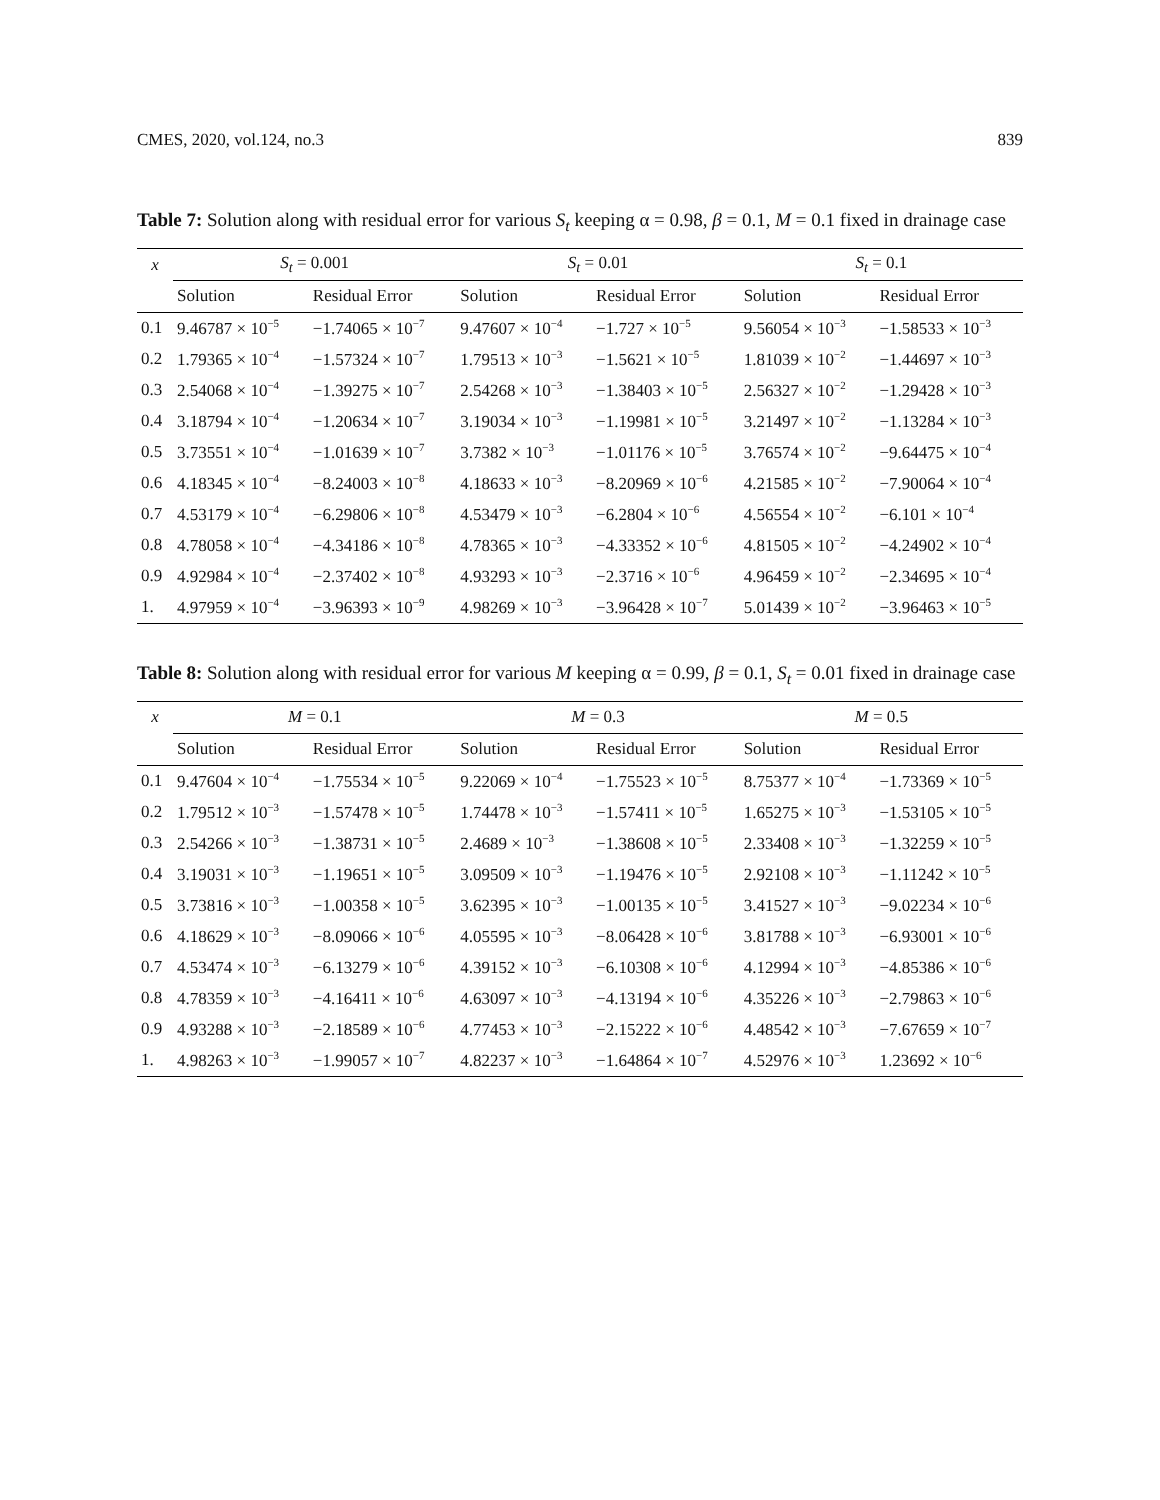CMES, 2020, vol.124, no.3 839
Table 7: Solution along with residual error for various S<sub>t</sub> keeping α = 0.98, β = 0.1, M = 0.1 fixed in drainage case
| x | S<sub>t</sub> = 0.001 | | S<sub>t</sub> = 0.01 | | S<sub>t</sub> = 0.1 | |
| --- | --- | --- | --- | --- | --- | --- |
| | Solution | Residual Error | Solution | Residual Error | Solution | Residual Error |
| 0.1 | 9.46787 × 10<sup>−5</sup> | −1.74065 × 10<sup>−7</sup> | 9.47607 × 10<sup>−4</sup> | −1.727 × 10<sup>−5</sup> | 9.56054 × 10<sup>−3</sup> | −1.58533 × 10<sup>−3</sup> |
| 0.2 | 1.79365 × 10<sup>−4</sup> | −1.57324 × 10<sup>−7</sup> | 1.79513 × 10<sup>−3</sup> | −1.5621 × 10<sup>−5</sup> | 1.81039 × 10<sup>−2</sup> | −1.44697 × 10<sup>−3</sup> |
| 0.3 | 2.54068 × 10<sup>−4</sup> | −1.39275 × 10<sup>−7</sup> | 2.54268 × 10<sup>−3</sup> | −1.38403 × 10<sup>−5</sup> | 2.56327 × 10<sup>−2</sup> | −1.29428 × 10<sup>−3</sup> |
| 0.4 | 3.18794 × 10<sup>−4</sup> | −1.20634 × 10<sup>−7</sup> | 3.19034 × 10<sup>−3</sup> | −1.19981 × 10<sup>−5</sup> | 3.21497 × 10<sup>−2</sup> | −1.13284 × 10<sup>−3</sup> |
| 0.5 | 3.73551 × 10<sup>−4</sup> | −1.01639 × 10<sup>−7</sup> | 3.7382 × 10<sup>−3</sup> | −1.01176 × 10<sup>−5</sup> | 3.76574 × 10<sup>−2</sup> | −9.64475 × 10<sup>−4</sup> |
| 0.6 | 4.18345 × 10<sup>−4</sup> | −8.24003 × 10<sup>−8</sup> | 4.18633 × 10<sup>−3</sup> | −8.20969 × 10<sup>−6</sup> | 4.21585 × 10<sup>−2</sup> | −7.90064 × 10<sup>−4</sup> |
| 0.7 | 4.53179 × 10<sup>−4</sup> | −6.29806 × 10<sup>−8</sup> | 4.53479 × 10<sup>−3</sup> | −6.2804 × 10<sup>−6</sup> | 4.56554 × 10<sup>−2</sup> | −6.101 × 10<sup>−4</sup> |
| 0.8 | 4.78058 × 10<sup>−4</sup> | −4.34186 × 10<sup>−8</sup> | 4.78365 × 10<sup>−3</sup> | −4.33352 × 10<sup>−6</sup> | 4.81505 × 10<sup>−2</sup> | −4.24902 × 10<sup>−4</sup> |
| 0.9 | 4.92984 × 10<sup>−4</sup> | −2.37402 × 10<sup>−8</sup> | 4.93293 × 10<sup>−3</sup> | −2.3716 × 10<sup>−6</sup> | 4.96459 × 10<sup>−2</sup> | −2.34695 × 10<sup>−4</sup> |
| 1. | 4.97959 × 10<sup>−4</sup> | −3.96393 × 10<sup>−9</sup> | 4.98269 × 10<sup>−3</sup> | −3.96428 × 10<sup>−7</sup> | 5.01439 × 10<sup>−2</sup> | −3.96463 × 10<sup>−5</sup> |
Table 8: Solution along with residual error for various M keeping α = 0.99, β = 0.1, S<sub>t</sub> = 0.01 fixed in drainage case
| x | M = 0.1 | | M = 0.3 | | M = 0.5 | |
| --- | --- | --- | --- | --- | --- | --- |
| | Solution | Residual Error | Solution | Residual Error | Solution | Residual Error |
| 0.1 | 9.47604 × 10<sup>−4</sup> | −1.75534 × 10<sup>−5</sup> | 9.22069 × 10<sup>−4</sup> | −1.75523 × 10<sup>−5</sup> | 8.75377 × 10<sup>−4</sup> | −1.73369 × 10<sup>−5</sup> |
| 0.2 | 1.79512 × 10<sup>−3</sup> | −1.57478 × 10<sup>−5</sup> | 1.74478 × 10<sup>−3</sup> | −1.57411 × 10<sup>−5</sup> | 1.65275 × 10<sup>−3</sup> | −1.53105 × 10<sup>−5</sup> |
| 0.3 | 2.54266 × 10<sup>−3</sup> | −1.38731 × 10<sup>−5</sup> | 2.4689 × 10<sup>−3</sup> | −1.38608 × 10<sup>−5</sup> | 2.33408 × 10<sup>−3</sup> | −1.32259 × 10<sup>−5</sup> |
| 0.4 | 3.19031 × 10<sup>−3</sup> | −1.19651 × 10<sup>−5</sup> | 3.09509 × 10<sup>−3</sup> | −1.19476 × 10<sup>−5</sup> | 2.92108 × 10<sup>−3</sup> | −1.11242 × 10<sup>−5</sup> |
| 0.5 | 3.73816 × 10<sup>−3</sup> | −1.00358 × 10<sup>−5</sup> | 3.62395 × 10<sup>−3</sup> | −1.00135 × 10<sup>−5</sup> | 3.41527 × 10<sup>−3</sup> | −9.02234 × 10<sup>−6</sup> |
| 0.6 | 4.18629 × 10<sup>−3</sup> | −8.09066 × 10<sup>−6</sup> | 4.05595 × 10<sup>−3</sup> | −8.06428 × 10<sup>−6</sup> | 3.81788 × 10<sup>−3</sup> | −6.93001 × 10<sup>−6</sup> |
| 0.7 | 4.53474 × 10<sup>−3</sup> | −6.13279 × 10<sup>−6</sup> | 4.39152 × 10<sup>−3</sup> | −6.10308 × 10<sup>−6</sup> | 4.12994 × 10<sup>−3</sup> | −4.85386 × 10<sup>−6</sup> |
| 0.8 | 4.78359 × 10<sup>−3</sup> | −4.16411 × 10<sup>−6</sup> | 4.63097 × 10<sup>−3</sup> | −4.13194 × 10<sup>−6</sup> | 4.35226 × 10<sup>−3</sup> | −2.79863 × 10<sup>−6</sup> |
| 0.9 | 4.93288 × 10<sup>−3</sup> | −2.18589 × 10<sup>−6</sup> | 4.77453 × 10<sup>−3</sup> | −2.15222 × 10<sup>−6</sup> | 4.48542 × 10<sup>−3</sup> | −7.67659 × 10<sup>−7</sup> |
| 1. | 4.98263 × 10<sup>−3</sup> | −1.99057 × 10<sup>−7</sup> | 4.82237 × 10<sup>−3</sup> | −1.64864 × 10<sup>−7</sup> | 4.52976 × 10<sup>−3</sup> | 1.23692 × 10<sup>−6</sup> |